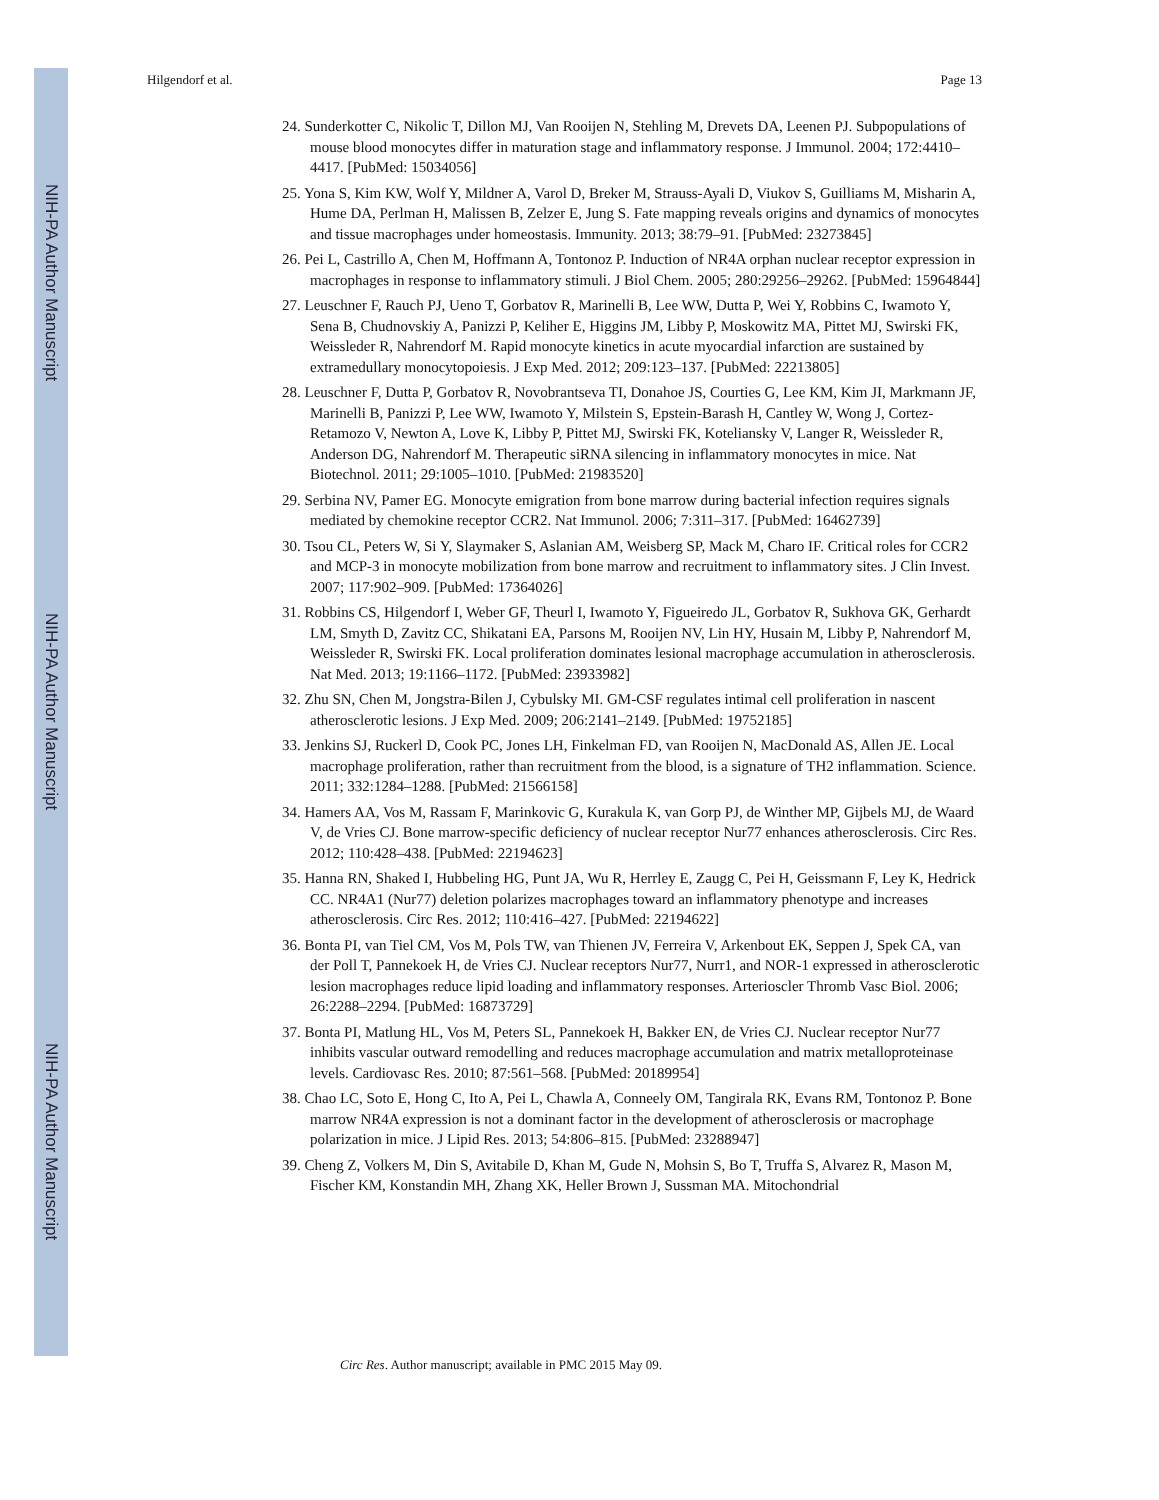NIH-PA Author Manuscript
NIH-PA Author Manuscript
NIH-PA Author Manuscript
Hilgendorf et al. Page 13
24. Sunderkotter C, Nikolic T, Dillon MJ, Van Rooijen N, Stehling M, Drevets DA, Leenen PJ. Subpopulations of mouse blood monocytes differ in maturation stage and inflammatory response. J Immunol. 2004; 172:4410–4417. [PubMed: 15034056]
25. Yona S, Kim KW, Wolf Y, Mildner A, Varol D, Breker M, Strauss-Ayali D, Viukov S, Guilliams M, Misharin A, Hume DA, Perlman H, Malissen B, Zelzer E, Jung S. Fate mapping reveals origins and dynamics of monocytes and tissue macrophages under homeostasis. Immunity. 2013; 38:79–91. [PubMed: 23273845]
26. Pei L, Castrillo A, Chen M, Hoffmann A, Tontonoz P. Induction of NR4A orphan nuclear receptor expression in macrophages in response to inflammatory stimuli. J Biol Chem. 2005; 280:29256–29262. [PubMed: 15964844]
27. Leuschner F, Rauch PJ, Ueno T, Gorbatov R, Marinelli B, Lee WW, Dutta P, Wei Y, Robbins C, Iwamoto Y, Sena B, Chudnovskiy A, Panizzi P, Keliher E, Higgins JM, Libby P, Moskowitz MA, Pittet MJ, Swirski FK, Weissleder R, Nahrendorf M. Rapid monocyte kinetics in acute myocardial infarction are sustained by extramedullary monocytopoiesis. J Exp Med. 2012; 209:123–137. [PubMed: 22213805]
28. Leuschner F, Dutta P, Gorbatov R, Novobrantseva TI, Donahoe JS, Courties G, Lee KM, Kim JI, Markmann JF, Marinelli B, Panizzi P, Lee WW, Iwamoto Y, Milstein S, Epstein-Barash H, Cantley W, Wong J, Cortez-Retamozo V, Newton A, Love K, Libby P, Pittet MJ, Swirski FK, Koteliansky V, Langer R, Weissleder R, Anderson DG, Nahrendorf M. Therapeutic siRNA silencing in inflammatory monocytes in mice. Nat Biotechnol. 2011; 29:1005–1010. [PubMed: 21983520]
29. Serbina NV, Pamer EG. Monocyte emigration from bone marrow during bacterial infection requires signals mediated by chemokine receptor CCR2. Nat Immunol. 2006; 7:311–317. [PubMed: 16462739]
30. Tsou CL, Peters W, Si Y, Slaymaker S, Aslanian AM, Weisberg SP, Mack M, Charo IF. Critical roles for CCR2 and MCP-3 in monocyte mobilization from bone marrow and recruitment to inflammatory sites. J Clin Invest. 2007; 117:902–909. [PubMed: 17364026]
31. Robbins CS, Hilgendorf I, Weber GF, Theurl I, Iwamoto Y, Figueiredo JL, Gorbatov R, Sukhova GK, Gerhardt LM, Smyth D, Zavitz CC, Shikatani EA, Parsons M, Rooijen NV, Lin HY, Husain M, Libby P, Nahrendorf M, Weissleder R, Swirski FK. Local proliferation dominates lesional macrophage accumulation in atherosclerosis. Nat Med. 2013; 19:1166–1172. [PubMed: 23933982]
32. Zhu SN, Chen M, Jongstra-Bilen J, Cybulsky MI. GM-CSF regulates intimal cell proliferation in nascent atherosclerotic lesions. J Exp Med. 2009; 206:2141–2149. [PubMed: 19752185]
33. Jenkins SJ, Ruckerl D, Cook PC, Jones LH, Finkelman FD, van Rooijen N, MacDonald AS, Allen JE. Local macrophage proliferation, rather than recruitment from the blood, is a signature of TH2 inflammation. Science. 2011; 332:1284–1288. [PubMed: 21566158]
34. Hamers AA, Vos M, Rassam F, Marinkovic G, Kurakula K, van Gorp PJ, de Winther MP, Gijbels MJ, de Waard V, de Vries CJ. Bone marrow-specific deficiency of nuclear receptor Nur77 enhances atherosclerosis. Circ Res. 2012; 110:428–438. [PubMed: 22194623]
35. Hanna RN, Shaked I, Hubbeling HG, Punt JA, Wu R, Herrley E, Zaugg C, Pei H, Geissmann F, Ley K, Hedrick CC. NR4A1 (Nur77) deletion polarizes macrophages toward an inflammatory phenotype and increases atherosclerosis. Circ Res. 2012; 110:416–427. [PubMed: 22194622]
36. Bonta PI, van Tiel CM, Vos M, Pols TW, van Thienen JV, Ferreira V, Arkenbout EK, Seppen J, Spek CA, van der Poll T, Pannekoek H, de Vries CJ. Nuclear receptors Nur77, Nurr1, and NOR-1 expressed in atherosclerotic lesion macrophages reduce lipid loading and inflammatory responses. Arterioscler Thromb Vasc Biol. 2006; 26:2288–2294. [PubMed: 16873729]
37. Bonta PI, Matlung HL, Vos M, Peters SL, Pannekoek H, Bakker EN, de Vries CJ. Nuclear receptor Nur77 inhibits vascular outward remodelling and reduces macrophage accumulation and matrix metalloproteinase levels. Cardiovasc Res. 2010; 87:561–568. [PubMed: 20189954]
38. Chao LC, Soto E, Hong C, Ito A, Pei L, Chawla A, Conneely OM, Tangirala RK, Evans RM, Tontonoz P. Bone marrow NR4A expression is not a dominant factor in the development of atherosclerosis or macrophage polarization in mice. J Lipid Res. 2013; 54:806–815. [PubMed: 23288947]
39. Cheng Z, Volkers M, Din S, Avitabile D, Khan M, Gude N, Mohsin S, Bo T, Truffa S, Alvarez R, Mason M, Fischer KM, Konstandin MH, Zhang XK, Heller Brown J, Sussman MA. Mitochondrial
Circ Res. Author manuscript; available in PMC 2015 May 09.